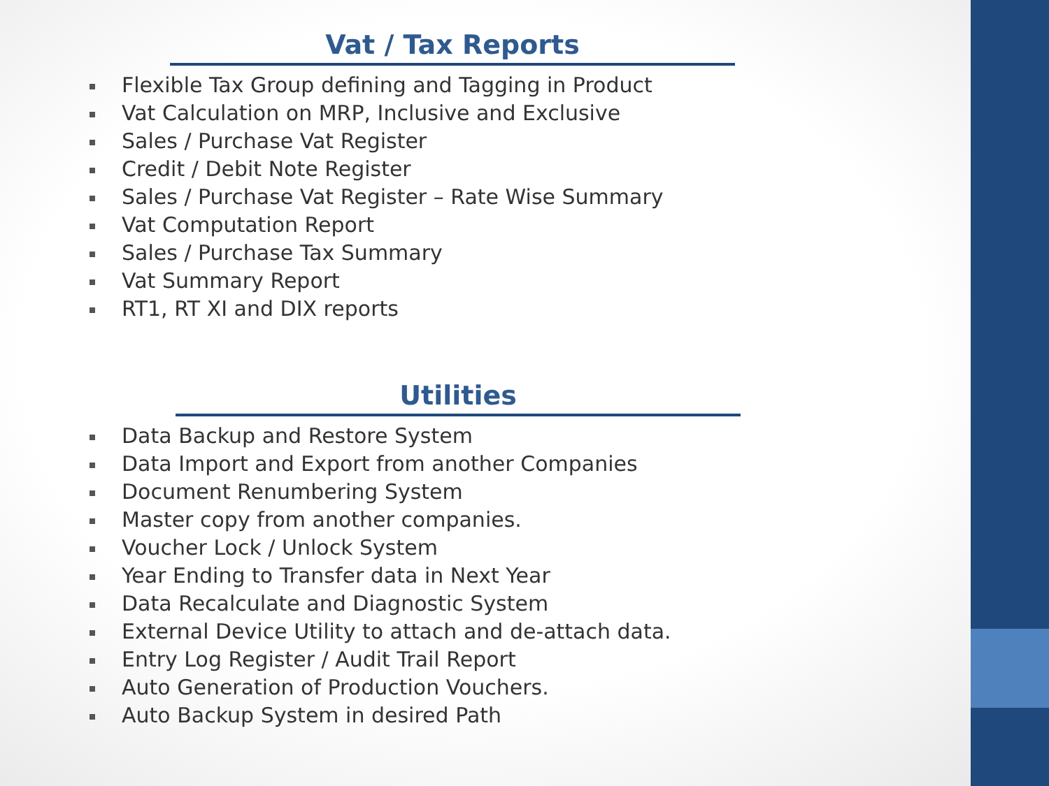Vat / Tax Reports
Flexible Tax Group defining and Tagging in Product
Vat Calculation on MRP, Inclusive and Exclusive
Sales / Purchase Vat Register
Credit / Debit Note Register
Sales / Purchase Vat Register – Rate Wise Summary
Vat Computation Report
Sales / Purchase Tax Summary
Vat Summary Report
RT1, RT XI and DIX reports
Utilities
Data Backup and Restore System
Data Import and Export from another Companies
Document Renumbering System
Master copy from another companies.
Voucher Lock / Unlock System
Year Ending to Transfer data in Next Year
Data Recalculate and Diagnostic System
External Device Utility to attach and de-attach data.
Entry Log Register / Audit Trail Report
Auto Generation of Production Vouchers.
Auto Backup System in desired Path